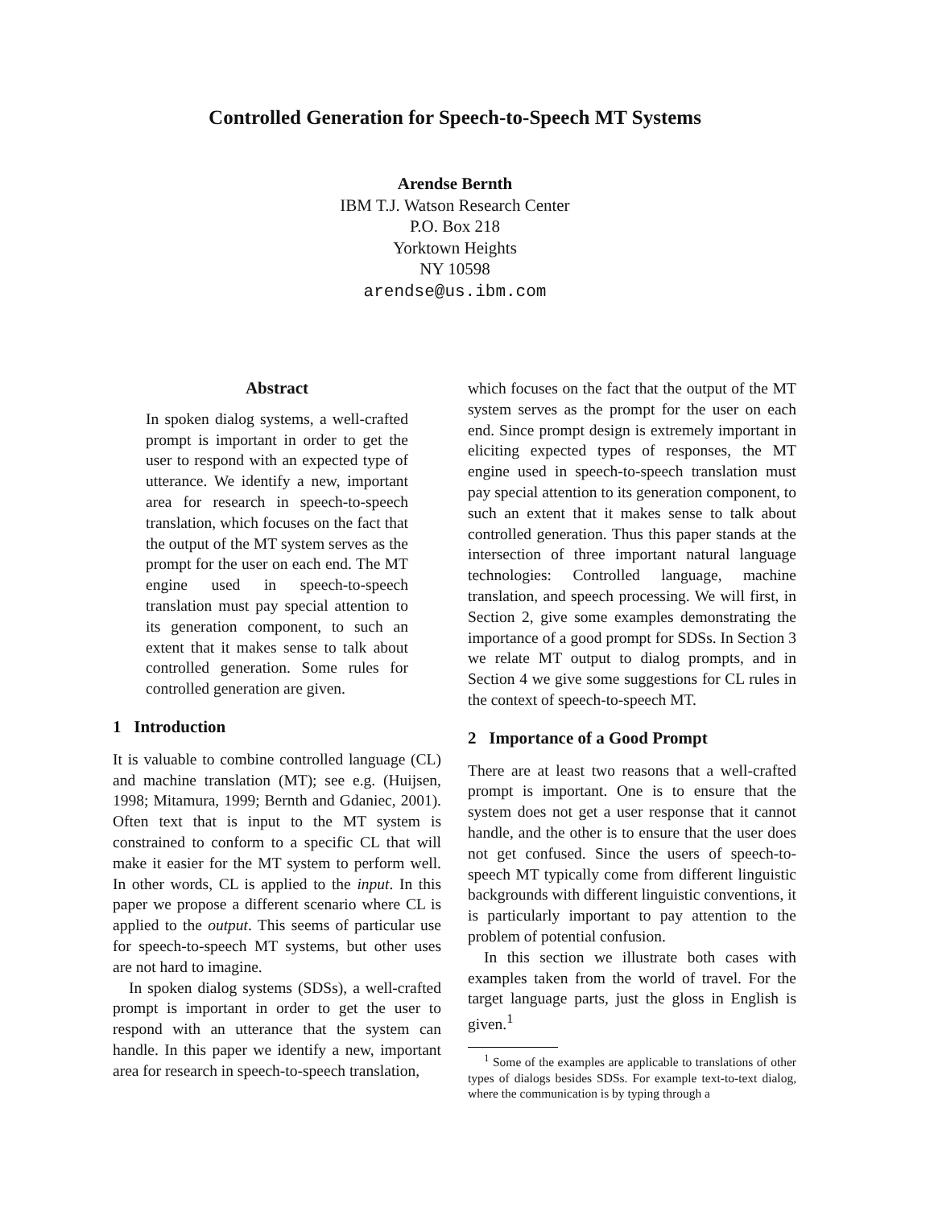Controlled Generation for Speech-to-Speech MT Systems
Arendse Bernth
IBM T.J. Watson Research Center
P.O. Box 218
Yorktown Heights
NY 10598
arendse@us.ibm.com
Abstract
In spoken dialog systems, a well-crafted prompt is important in order to get the user to respond with an expected type of utterance. We identify a new, important area for research in speech-to-speech translation, which focuses on the fact that the output of the MT system serves as the prompt for the user on each end. The MT engine used in speech-to-speech translation must pay special attention to its generation component, to such an extent that it makes sense to talk about controlled generation. Some rules for controlled generation are given.
1 Introduction
It is valuable to combine controlled language (CL) and machine translation (MT); see e.g. (Huijsen, 1998; Mitamura, 1999; Bernth and Gdaniec, 2001). Often text that is input to the MT system is constrained to conform to a specific CL that will make it easier for the MT system to perform well. In other words, CL is applied to the input. In this paper we propose a different scenario where CL is applied to the output. This seems of particular use for speech-to-speech MT systems, but other uses are not hard to imagine.
In spoken dialog systems (SDSs), a well-crafted prompt is important in order to get the user to respond with an utterance that the system can handle. In this paper we identify a new, important area for research in speech-to-speech translation,
which focuses on the fact that the output of the MT system serves as the prompt for the user on each end. Since prompt design is extremely important in eliciting expected types of responses, the MT engine used in speech-to-speech translation must pay special attention to its generation component, to such an extent that it makes sense to talk about controlled generation. Thus this paper stands at the intersection of three important natural language technologies: Controlled language, machine translation, and speech processing. We will first, in Section 2, give some examples demonstrating the importance of a good prompt for SDSs. In Section 3 we relate MT output to dialog prompts, and in Section 4 we give some suggestions for CL rules in the context of speech-to-speech MT.
2 Importance of a Good Prompt
There are at least two reasons that a well-crafted prompt is important. One is to ensure that the system does not get a user response that it cannot handle, and the other is to ensure that the user does not get confused. Since the users of speech-to-speech MT typically come from different linguistic backgrounds with different linguistic conventions, it is particularly important to pay attention to the problem of potential confusion.
In this section we illustrate both cases with examples taken from the world of travel. For the target language parts, just the gloss in English is given.<sup>1</sup>
<sup>1</sup> Some of the examples are applicable to translations of other types of dialogs besides SDSs. For example text-to-text dialog, where the communication is by typing through a